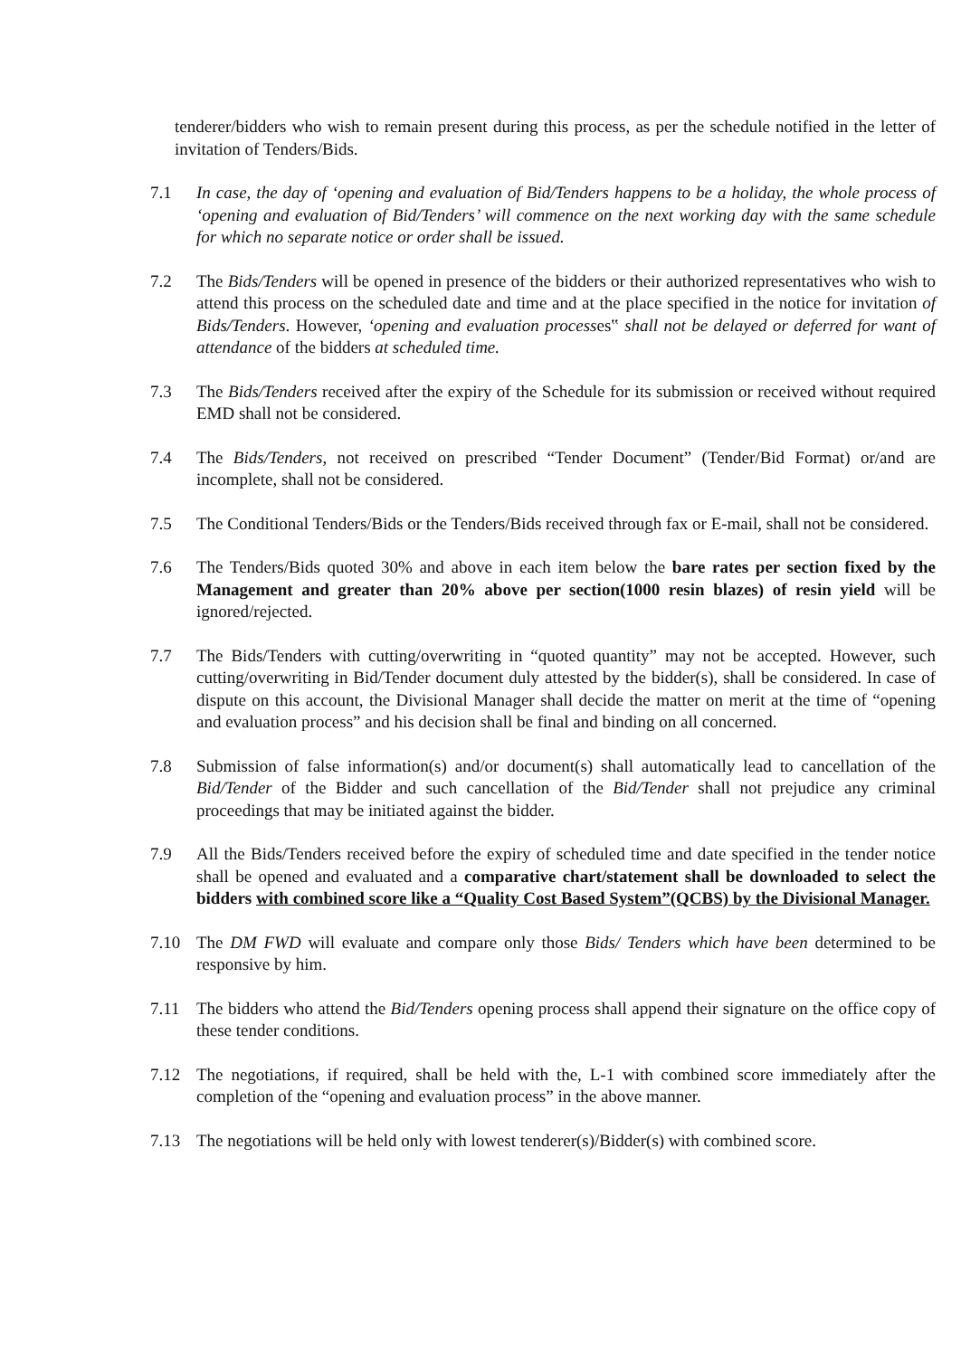tenderer/bidders who wish to remain present during this process, as per the schedule notified in the letter of invitation of Tenders/Bids.
7.1 In case, the day of ‘opening and evaluation of Bid/Tenders happens to be a holiday, the whole process of ‘opening and evaluation of Bid/Tenders’ will commence on the next working day with the same schedule for which no separate notice or order shall be issued.
7.2 The Bids/Tenders will be opened in presence of the bidders or their authorized representatives who wish to attend this process on the scheduled date and time and at the place specified in the notice for invitation of Bids/Tenders. However, ‘opening and evaluation processes‟ shall not be delayed or deferred for want of attendance of the bidders at scheduled time.
7.3 The Bids/Tenders received after the expiry of the Schedule for its submission or received without required EMD shall not be considered.
7.4 The Bids/Tenders, not received on prescribed “Tender Document” (Tender/Bid Format) or/and are incomplete, shall not be considered.
7.5 The Conditional Tenders/Bids or the Tenders/Bids received through fax or E-mail, shall not be considered.
7.6 The Tenders/Bids quoted 30% and above in each item below the bare rates per section fixed by the Management and greater than 20% above per section(1000 resin blazes) of resin yield will be ignored/rejected.
7.7 The Bids/Tenders with cutting/overwriting in “quoted quantity” may not be accepted. However, such cutting/overwriting in Bid/Tender document duly attested by the bidder(s), shall be considered. In case of dispute on this account, the Divisional Manager shall decide the matter on merit at the time of “opening and evaluation process” and his decision shall be final and binding on all concerned.
7.8 Submission of false information(s) and/or document(s) shall automatically lead to cancellation of the Bid/Tender of the Bidder and such cancellation of the Bid/Tender shall not prejudice any criminal proceedings that may be initiated against the bidder.
7.9 All the Bids/Tenders received before the expiry of scheduled time and date specified in the tender notice shall be opened and evaluated and a comparative chart/statement shall be downloaded to select the bidders with combined score like a “Quality Cost Based System”(QCBS) by the Divisional Manager.
7.10 The DM FWD will evaluate and compare only those Bids/ Tenders which have been determined to be responsive by him.
7.11 The bidders who attend the Bid/Tenders opening process shall append their signature on the office copy of these tender conditions.
7.12 The negotiations, if required, shall be held with the, L-1 with combined score immediately after the completion of the “opening and evaluation process” in the above manner.
7.13 The negotiations will be held only with lowest tenderer(s)/Bidder(s) with combined score.